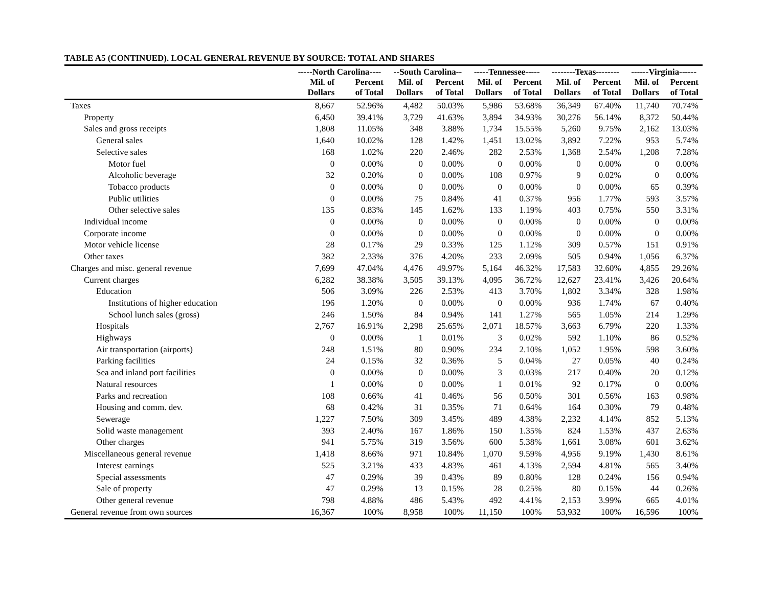TABLE A5 (CONTINUED). LOCAL GENERAL REVENUE BY SOURCE: TOTAL AND SHARES
| | -----North Carolina---- | | --South Carolina-- | | -----Tennessee----- | | --------Texas-------- | | ------Virginia------ | |
| --- | --- | --- | --- | --- | --- | --- | --- | --- | --- | --- |
| | Mil. of Dollars | Percent of Total | Mil. of Dollars | Percent of Total | Mil. of Dollars | Percent of Total | Mil. of Dollars | Percent of Total | Mil. of Dollars | Percent of Total |
| Taxes | 8,667 | 52.96% | 4,482 | 50.03% | 5,986 | 53.68% | 36,349 | 67.40% | 11,740 | 70.74% |
| Property | 6,450 | 39.41% | 3,729 | 41.63% | 3,894 | 34.93% | 30,276 | 56.14% | 8,372 | 50.44% |
| Sales and gross receipts | 1,808 | 11.05% | 348 | 3.88% | 1,734 | 15.55% | 5,260 | 9.75% | 2,162 | 13.03% |
| General sales | 1,640 | 10.02% | 128 | 1.42% | 1,451 | 13.02% | 3,892 | 7.22% | 953 | 5.74% |
| Selective sales | 168 | 1.02% | 220 | 2.46% | 282 | 2.53% | 1,368 | 2.54% | 1,208 | 7.28% |
| Motor fuel | 0 | 0.00% | 0 | 0.00% | 0 | 0.00% | 0 | 0.00% | 0 | 0.00% |
| Alcoholic beverage | 32 | 0.20% | 0 | 0.00% | 108 | 0.97% | 9 | 0.02% | 0 | 0.00% |
| Tobacco products | 0 | 0.00% | 0 | 0.00% | 0 | 0.00% | 0 | 0.00% | 65 | 0.39% |
| Public utilities | 0 | 0.00% | 75 | 0.84% | 41 | 0.37% | 956 | 1.77% | 593 | 3.57% |
| Other selective sales | 135 | 0.83% | 145 | 1.62% | 133 | 1.19% | 403 | 0.75% | 550 | 3.31% |
| Individual income | 0 | 0.00% | 0 | 0.00% | 0 | 0.00% | 0 | 0.00% | 0 | 0.00% |
| Corporate income | 0 | 0.00% | 0 | 0.00% | 0 | 0.00% | 0 | 0.00% | 0 | 0.00% |
| Motor vehicle license | 28 | 0.17% | 29 | 0.33% | 125 | 1.12% | 309 | 0.57% | 151 | 0.91% |
| Other taxes | 382 | 2.33% | 376 | 4.20% | 233 | 2.09% | 505 | 0.94% | 1,056 | 6.37% |
| Charges and misc. general revenue | 7,699 | 47.04% | 4,476 | 49.97% | 5,164 | 46.32% | 17,583 | 32.60% | 4,855 | 29.26% |
| Current charges | 6,282 | 38.38% | 3,505 | 39.13% | 4,095 | 36.72% | 12,627 | 23.41% | 3,426 | 20.64% |
| Education | 506 | 3.09% | 226 | 2.53% | 413 | 3.70% | 1,802 | 3.34% | 328 | 1.98% |
| Institutions of higher education | 196 | 1.20% | 0 | 0.00% | 0 | 0.00% | 936 | 1.74% | 67 | 0.40% |
| School lunch sales (gross) | 246 | 1.50% | 84 | 0.94% | 141 | 1.27% | 565 | 1.05% | 214 | 1.29% |
| Hospitals | 2,767 | 16.91% | 2,298 | 25.65% | 2,071 | 18.57% | 3,663 | 6.79% | 220 | 1.33% |
| Highways | 0 | 0.00% | 1 | 0.01% | 3 | 0.02% | 592 | 1.10% | 86 | 0.52% |
| Air transportation (airports) | 248 | 1.51% | 80 | 0.90% | 234 | 2.10% | 1,052 | 1.95% | 598 | 3.60% |
| Parking facilities | 24 | 0.15% | 32 | 0.36% | 5 | 0.04% | 27 | 0.05% | 40 | 0.24% |
| Sea and inland port facilities | 0 | 0.00% | 0 | 0.00% | 3 | 0.03% | 217 | 0.40% | 20 | 0.12% |
| Natural resources | 1 | 0.00% | 0 | 0.00% | 1 | 0.01% | 92 | 0.17% | 0 | 0.00% |
| Parks and recreation | 108 | 0.66% | 41 | 0.46% | 56 | 0.50% | 301 | 0.56% | 163 | 0.98% |
| Housing and comm. dev. | 68 | 0.42% | 31 | 0.35% | 71 | 0.64% | 164 | 0.30% | 79 | 0.48% |
| Sewerage | 1,227 | 7.50% | 309 | 3.45% | 489 | 4.38% | 2,232 | 4.14% | 852 | 5.13% |
| Solid waste management | 393 | 2.40% | 167 | 1.86% | 150 | 1.35% | 824 | 1.53% | 437 | 2.63% |
| Other charges | 941 | 5.75% | 319 | 3.56% | 600 | 5.38% | 1,661 | 3.08% | 601 | 3.62% |
| Miscellaneous general revenue | 1,418 | 8.66% | 971 | 10.84% | 1,070 | 9.59% | 4,956 | 9.19% | 1,430 | 8.61% |
| Interest earnings | 525 | 3.21% | 433 | 4.83% | 461 | 4.13% | 2,594 | 4.81% | 565 | 3.40% |
| Special assessments | 47 | 0.29% | 39 | 0.43% | 89 | 0.80% | 128 | 0.24% | 156 | 0.94% |
| Sale of property | 47 | 0.29% | 13 | 0.15% | 28 | 0.25% | 80 | 0.15% | 44 | 0.26% |
| Other general revenue | 798 | 4.88% | 486 | 5.43% | 492 | 4.41% | 2,153 | 3.99% | 665 | 4.01% |
| General revenue from own sources | 16,367 | 100% | 8,958 | 100% | 11,150 | 100% | 53,932 | 100% | 16,596 | 100% |